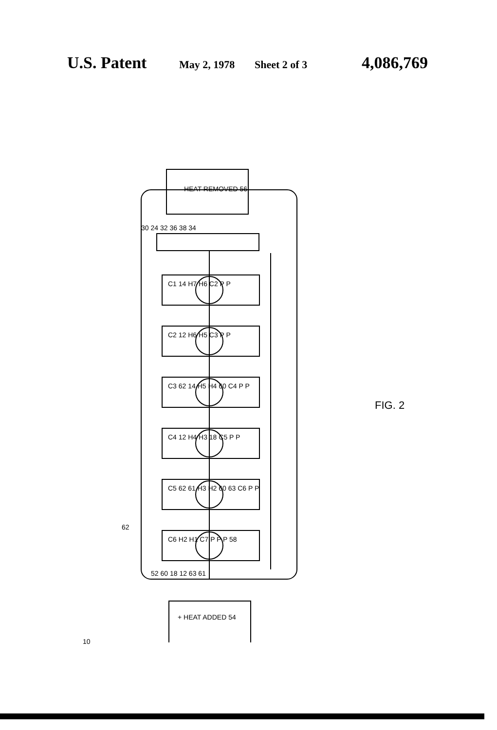U.S. Patent
May 2, 1978 Sheet 2 of 3
4,086,769
— HEAT REMOVED 56
30 24 32 36 38 34
C1 14 H7 H6 C2 P P
C2 12 H6 H5 C3 P P
C3 62 14 H5 H4 60 C4 P P
C4 12 H4 H3 18 C5 P P
C5 62 61 H3 H2 60 63 C6 P P
62
C6 H2 H1 C7 P P P 58
52 60 18 12 63 61
+ HEAT ADDED 54
10
FIG. 2